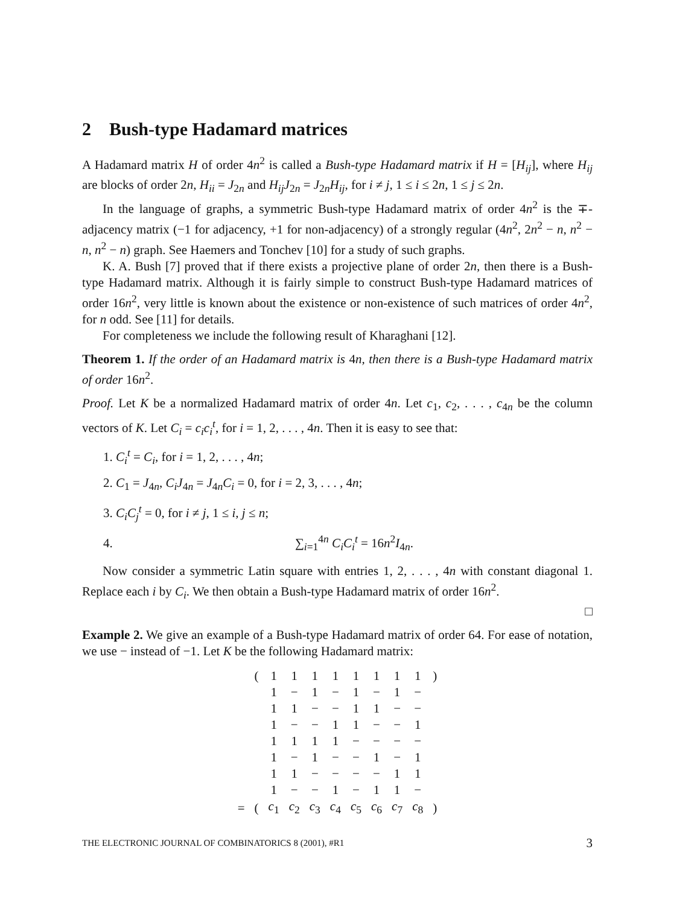2 Bush-type Hadamard matrices
A Hadamard matrix H of order 4n<sup>2</sup> is called a Bush-type Hadamard matrix if H = [H<sub>ij</sub>], where H<sub>ij</sub> are blocks of order 2n, H<sub>ii</sub> = J<sub>2n</sub> and H<sub>ij</sub>J<sub>2n</sub> = J<sub>2n</sub>H<sub>ij</sub>, for i ≠ j, 1 ≤ i ≤ 2n, 1 ≤ j ≤ 2n.
In the language of graphs, a symmetric Bush-type Hadamard matrix of order 4n<sup>2</sup> is the ∓-adjacency matrix (−1 for adjacency, +1 for non-adjacency) of a strongly regular (4n<sup>2</sup>, 2n<sup>2</sup> − n, n<sup>2</sup> − n, n<sup>2</sup> − n) graph. See Haemers and Tonchev [10] for a study of such graphs.
K. A. Bush [7] proved that if there exists a projective plane of order 2n, then there is a Bush-type Hadamard matrix. Although it is fairly simple to construct Bush-type Hadamard matrices of order 16n<sup>2</sup>, very little is known about the existence or non-existence of such matrices of order 4n<sup>2</sup>, for n odd. See [11] for details.
For completeness we include the following result of Kharaghani [12].
Theorem 1. If the order of an Hadamard matrix is 4n, then there is a Bush-type Hadamard matrix of order 16n<sup>2</sup>.
Proof. Let K be a normalized Hadamard matrix of order 4n. Let c<sub>1</sub>, c<sub>2</sub>, . . . , c<sub>4n</sub> be the column vectors of K. Let C<sub>i</sub> = c<sub>i</sub>c<sub>i</sub><sup>t</sup>, for i = 1, 2, . . . , 4n. Then it is easy to see that:
1. C<sub>i</sub><sup>t</sup> = C<sub>i</sub>, for i = 1, 2, . . . , 4n;
2. C<sub>1</sub> = J<sub>4n</sub>, C<sub>i</sub>J<sub>4n</sub> = J<sub>4n</sub>C<sub>i</sub> = 0, for i = 2, 3, . . . , 4n;
3. C<sub>i</sub>C<sub>j</sub><sup>t</sup> = 0, for i ≠ j, 1 ≤ i, j ≤ n;
4. ∑<sub>i=1</sub><sup>4n</sup> C<sub>i</sub>C<sub>i</sub><sup>t</sup> = 16n<sup>2</sup>I<sub>4n</sub>.
Now consider a symmetric Latin square with entries 1, 2, . . . , 4n with constant diagonal 1. Replace each i by C<sub>i</sub>. We then obtain a Bush-type Hadamard matrix of order 16n<sup>2</sup>.
□
Example 2. We give an example of a Bush-type Hadamard matrix of order 64. For ease of notation, we use − instead of −1. Let K be the following Hadamard matrix:
| | ( | 1 | 1 | 1 | 1 | 1 | 1 | 1 | 1 | ) |
| | | 1 | − | 1 | − | 1 | − | 1 | − | |
| | | 1 | 1 | − | − | 1 | 1 | − | − | |
| | | 1 | − | − | 1 | 1 | − | − | 1 | |
| | | 1 | 1 | 1 | 1 | − | − | − | − | |
| | | 1 | − | 1 | − | − | 1 | − | 1 | |
| | | 1 | 1 | − | − | − | − | 1 | 1 | |
| | | 1 | − | − | 1 | − | 1 | 1 | − | |
| = | ( | c<sub>1</sub> | c<sub>2</sub> | c<sub>3</sub> | c<sub>4</sub> | c<sub>5</sub> | c<sub>6</sub> | c<sub>7</sub> | c<sub>8</sub> | ) |
THE ELECTRONIC JOURNAL OF COMBINATORICS 8 (2001), #R1 3